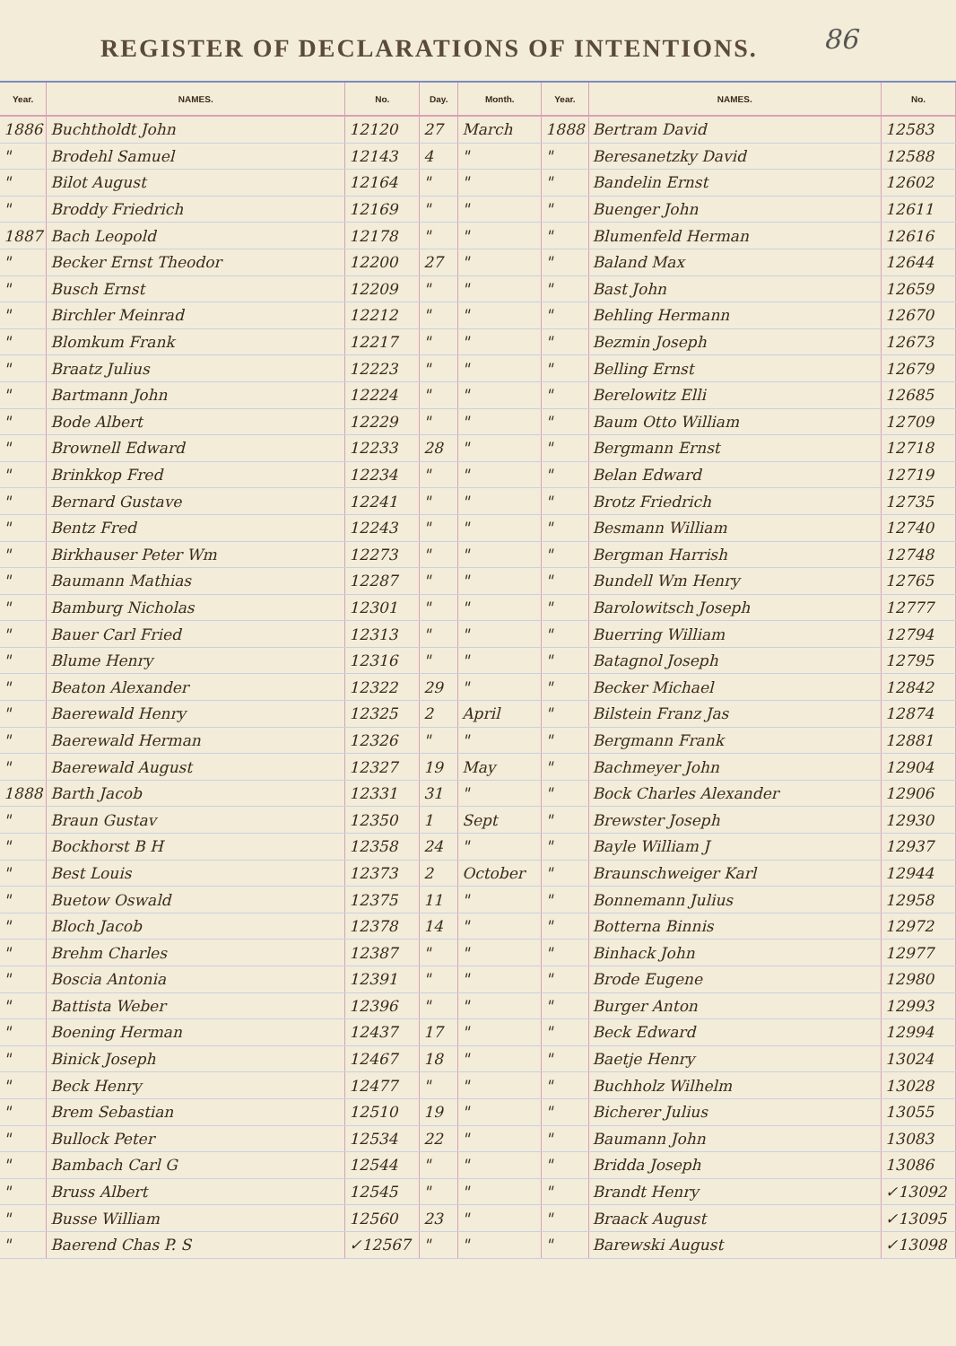REGISTER OF DECLARATIONS OF INTENTIONS.
86
| Year. | NAMES. | No. | Day. | Month. | Year. | NAMES. | No. |
| --- | --- | --- | --- | --- | --- | --- | --- |
| 1886 | Buchtholdt John | 12120 | 27 | March | 1888 | Bertram David | 12583 |
| " | Brodehl Samuel | 12143 | 4 | " | " | Beresanetzky David | 12588 |
| " | Bilot August | 12164 | " | " | " | Bandelin Ernst | 12602 |
| " | Broddy Friedrich | 12169 | " | " | " | Buenger John | 12611 |
| 1887 | Bach Leopold | 12178 | " | " | " | Blumenfeld Herman | 12616 |
| " | Becker Ernst Theodor | 12200 | 27 | " | " | Baland Max | 12644 |
| " | Busch Ernst | 12209 | " | " | " | Bast John | 12659 |
| " | Birchler Meinrad | 12212 | " | " | " | Behling Hermann | 12670 |
| " | Blomkum Frank | 12217 | " | " | " | Bezmin Joseph | 12673 |
| " | Braatz Julius | 12223 | " | " | " | Belling Ernst | 12679 |
| " | Bartmann John | 12224 | " | " | " | Berelowitz Elli | 12685 |
| " | Bode Albert | 12229 | " | " | " | Baum Otto William | 12709 |
| " | Brownell Edward | 12233 | 28 | " | " | Bergmann Ernst | 12718 |
| " | Brinkkop Fred | 12234 | " | " | " | Belan Edward | 12719 |
| " | Bernard Gustave | 12241 | " | " | " | Brotz Friedrich | 12735 |
| " | Bentz Fred | 12243 | " | " | " | Besmann William | 12740 |
| " | Birkhauser Peter Wm | 12273 | " | " | " | Bergman Harrish | 12748 |
| " | Baumann Mathias | 12287 | " | " | " | Bundell Wm Henry | 12765 |
| " | Bamburg Nicholas | 12301 | " | " | " | Barolowitsch Joseph | 12777 |
| " | Bauer Carl Fried | 12313 | " | " | " | Buerring William | 12794 |
| " | Blume Henry | 12316 | " | " | " | Batagnol Joseph | 12795 |
| " | Beaton Alexander | 12322 | 29 | " | " | Becker Michael | 12842 |
| " | Baerewald Henry | 12325 | 2 | April | " | Bilstein Franz Jas | 12874 |
| " | Baerewald Herman | 12326 | " | " | " | Bergmann Frank | 12881 |
| " | Baerewald August | 12327 | 19 | May | " | Bachmeyer John | 12904 |
| 1888 | Barth Jacob | 12331 | 31 | " | " | Bock Charles Alexander | 12906 |
| " | Braun Gustav | 12350 | 1 | Sept | " | Brewster Joseph | 12930 |
| " | Bockhorst B H | 12358 | 24 | " | " | Bayle William J | 12937 |
| " | Best Louis | 12373 | 2 | October | " | Braunschweiger Karl | 12944 |
| " | Buetow Oswald | 12375 | 11 | " | " | Bonnemann Julius | 12958 |
| " | Bloch Jacob | 12378 | 14 | " | " | Botterna Binnis | 12972 |
| " | Brehm Charles | 12387 | " | " | " | Binhack John | 12977 |
| " | Boscia Antonia | 12391 | " | " | " | Brode Eugene | 12980 |
| " | Battista Weber | 12396 | " | " | " | Burger Anton | 12993 |
| " | Boening Herman | 12437 | 17 | " | " | Beck Edward | 12994 |
| " | Binick Joseph | 12467 | 18 | " | " | Baetje Henry | 13024 |
| " | Beck Henry | 12477 | " | " | " | Buchholz Wilhelm | 13028 |
| " | Brem Sebastian | 12510 | 19 | " | " | Bicherer Julius | 13055 |
| " | Bullock Peter | 12534 | 22 | " | " | Baumann John | 13083 |
| " | Bambach Carl G | 12544 | " | " | " | Bridda Joseph | 13086 |
| " | Bruss Albert | 12545 | " | " | " | Brandt Henry | ✓13092 |
| " | Busse William | 12560 | 23 | " | " | Braack August | ✓13095 |
| " | Baerend Chas P. S | ✓12567 | " | " | " | Barewski August | ✓13098 |